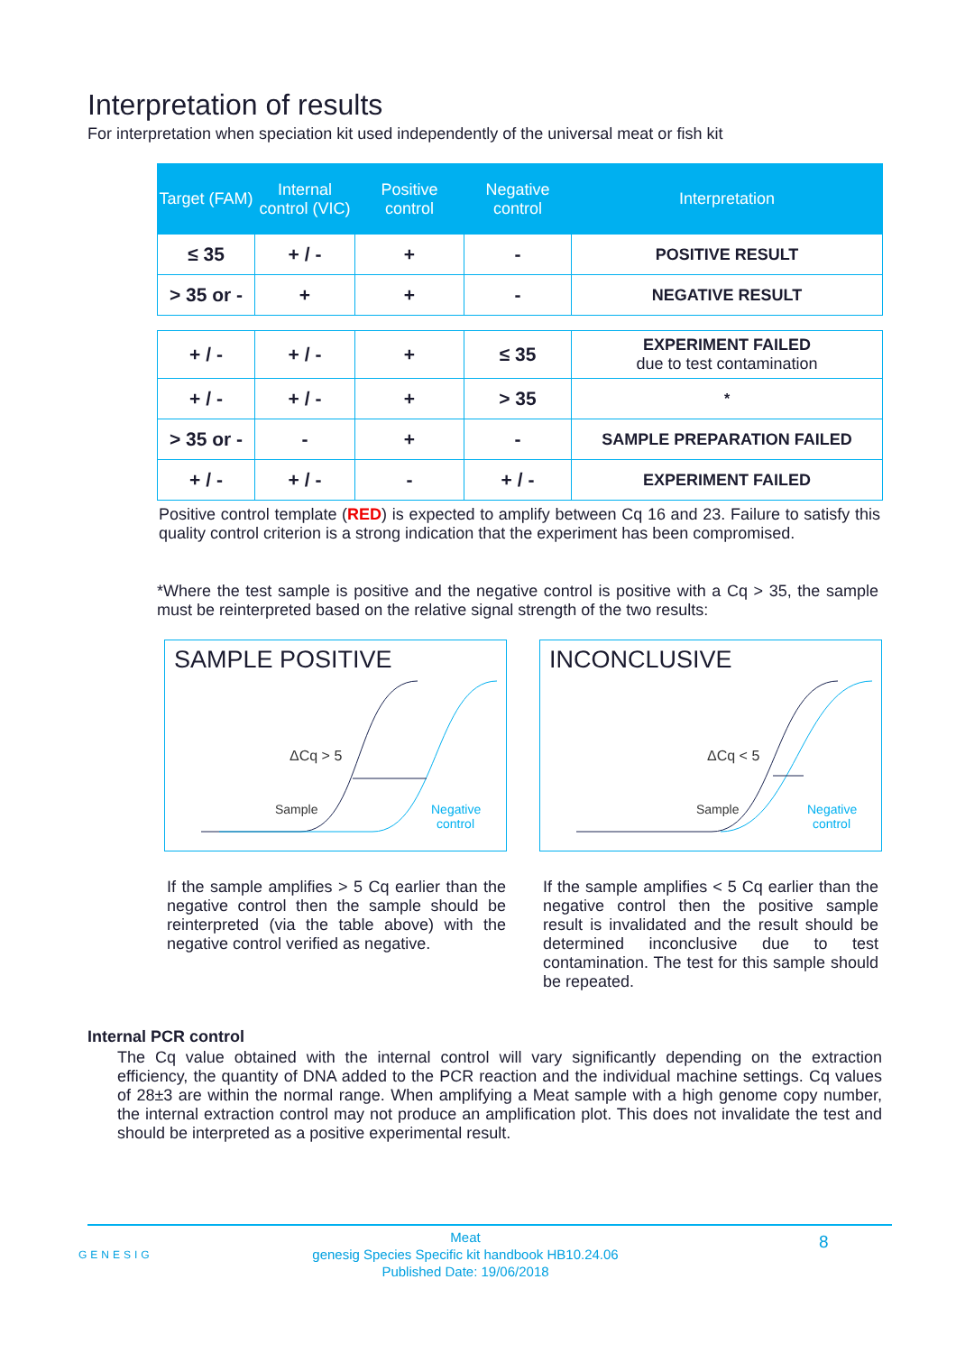Interpretation of results
For interpretation when speciation kit used independently of the universal meat or fish kit
| Target (FAM) | Internal control (VIC) | Positive control | Negative control | Interpretation |
| --- | --- | --- | --- | --- |
| ≤ 35 | + / - | + | - | POSITIVE RESULT |
| > 35 or - | + | + | - | NEGATIVE RESULT |
| + / - | + / - | + | ≤ 35 | EXPERIMENT FAILED due to test contamination |
| + / - | + / - | + | > 35 | * |
| > 35 or - | - | + | - | SAMPLE PREPARATION FAILED |
| + / - | + / - | - | + / - | EXPERIMENT FAILED |
Positive control template (RED) is expected to amplify between Cq 16 and 23. Failure to satisfy this quality control criterion is a strong indication that the experiment has been compromised.
*Where the test sample is positive and the negative control is positive with a Cq > 35, the sample must be reinterpreted based on the relative signal strength of the two results:
SAMPLE POSITIVE
ΔCq > 5
Sample
Negative
control
INCONCLUSIVE
ΔCq < 5
Sample
Negative
control
If the sample amplifies > 5 Cq earlier than the negative control then the sample should be reinterpreted (via the table above) with the negative control verified as negative.
If the sample amplifies < 5 Cq earlier than the negative control then the positive sample result is invalidated and the result should be determined inconclusive due to test contamination. The test for this sample should be repeated.
Internal PCR control
The Cq value obtained with the internal control will vary significantly depending on the extraction efficiency, the quantity of DNA added to the PCR reaction and the individual machine settings. Cq values of 28±3 are within the normal range. When amplifying a Meat sample with a high genome copy number, the internal extraction control may not produce an amplification plot. This does not invalidate the test and should be interpreted as a positive experimental result.
GENESIG
Meat
genesig Species Specific kit handbook HB10.24.06
Published Date: 19/06/2018
8